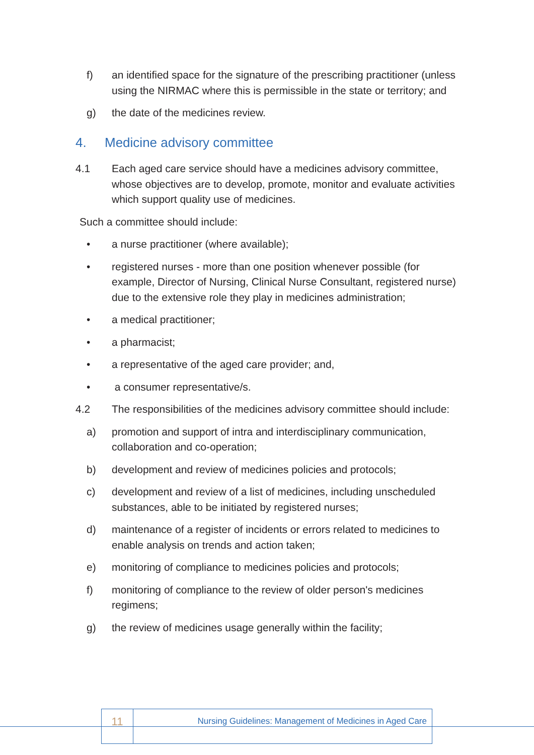f) an identified space for the signature of the prescribing practitioner (unless using the NIRMAC where this is permissible in the state or territory; and
g) the date of the medicines review.
4. Medicine advisory committee
4.1 Each aged care service should have a medicines advisory committee, whose objectives are to develop, promote, monitor and evaluate activities which support quality use of medicines.
Such a committee should include:
• a nurse practitioner (where available);
• registered nurses - more than one position whenever possible (for example, Director of Nursing, Clinical Nurse Consultant, registered nurse) due to the extensive role they play in medicines administration;
• a medical practitioner;
• a pharmacist;
• a representative of the aged care provider; and,
• a consumer representative/s.
4.2 The responsibilities of the medicines advisory committee should include:
a) promotion and support of intra and interdisciplinary communication, collaboration and co-operation;
b) development and review of medicines policies and protocols;
c) development and review of a list of medicines, including unscheduled substances, able to be initiated by registered nurses;
d) maintenance of a register of incidents or errors related to medicines to enable analysis on trends and action taken;
e) monitoring of compliance to medicines policies and protocols;
f) monitoring of compliance to the review of older person's medicines regimens;
g) the review of medicines usage generally within the facility;
11
Nursing Guidelines: Management of Medicines in Aged Care